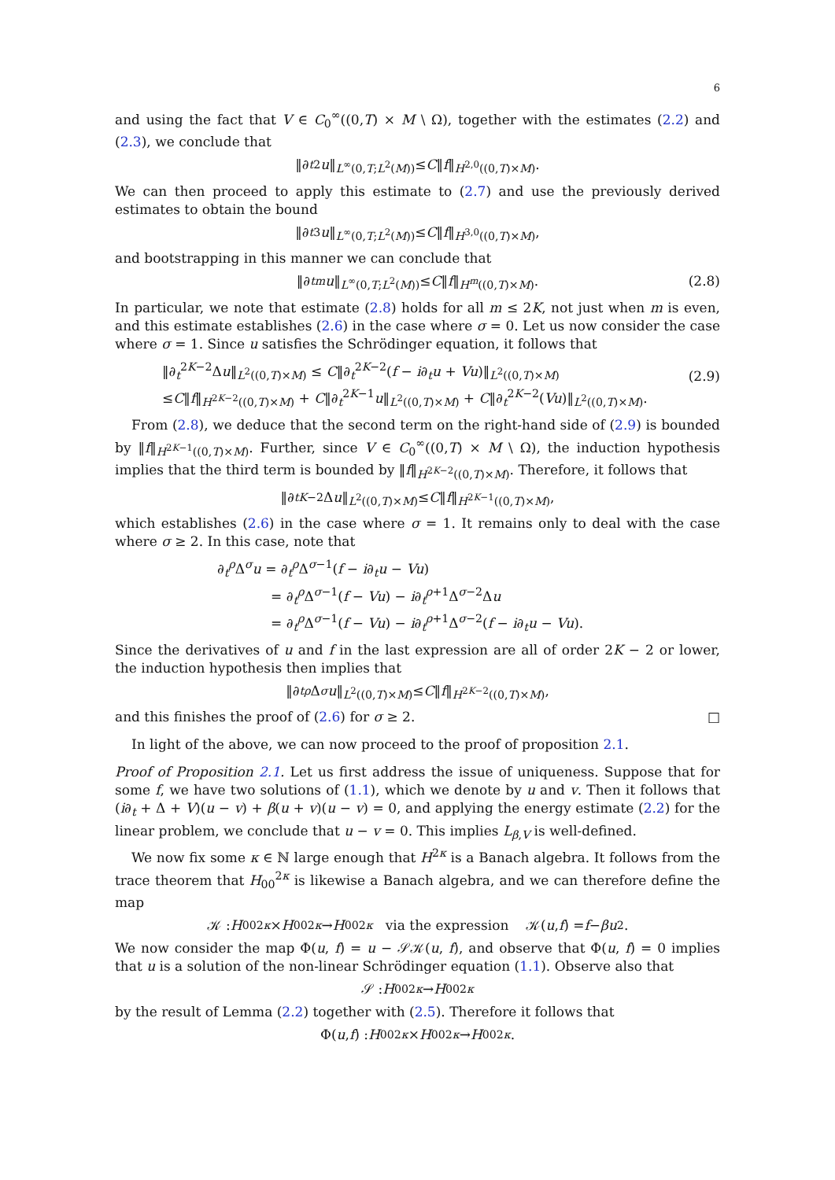6
and using the fact that V ∈ C<sub>0</sub><sup>∞</sup>((0,T) × M \ Ω), together with the estimates (2.2) and (2.3), we conclude that
‖∂<sub>t</sub><sup>2</sup> u ‖<sub>L<sup>∞</sup>(0,T;L<sup>2</sup>(M))</sub> ≤ C ‖ f ‖<sub>H<sup>2,0</sup>((0,T)×M)</sub>.
We can then proceed to apply this estimate to (2.7) and use the previously derived estimates to obtain the bound
‖∂<sub>t</sub><sup>3</sup> u ‖<sub>L<sup>∞</sup>(0,T;L<sup>2</sup>(M))</sub> ≤ C ‖ f ‖<sub>H<sup>3,0</sup>((0,T)×M)</sub>,
and bootstrapping in this manner we can conclude that
‖∂<sub>t</sub><sup>m</sup> u ‖<sub>L<sup>∞</sup>(0,T;L<sup>2</sup>(M))</sub> ≤ C ‖ f ‖<sub>H<sup>m</sup>((0,T)×M)</sub>. (2.8)
In particular, we note that estimate (2.8) holds for all m ≤ 2K, not just when m is even, and this estimate establishes (2.6) in the case where σ = 0. Let us now consider the case where σ = 1. Since u satisfies the Schrödinger equation, it follows that
‖∂<sub>t</sub><sup>2K−2</sup>Δu‖<sub>L<sup>2</sup>((0,T)×M)</sub> ≤ C‖∂<sub>t</sub><sup>2K−2</sup>(f − i∂<sub>t</sub>u + Vu)‖<sub>L<sup>2</sup>((0,T)×M)</sub>
≤C‖f‖<sub>H<sup>2K−2</sup>((0,T)×M)</sub> + C‖∂<sub>t</sub><sup>2K−1</sup>u‖<sub>L<sup>2</sup>((0,T)×M)</sub> + C‖∂<sub>t</sub><sup>2K−2</sup>(Vu)‖<sub>L<sup>2</sup>((0,T)×M)</sub>.
(2.9)
From (2.8), we deduce that the second term on the right-hand side of (2.9) is bounded by ‖f‖<sub>H<sup>2K−1</sup>((0,T)×M)</sub>. Further, since V ∈ C<sub>0</sub><sup>∞</sup>((0,T) × M \ Ω), the induction hypothesis implies that the third term is bounded by ‖f‖<sub>H<sup>2K−2</sup>((0,T)×M)</sub>. Therefore, it follows that
‖∂<sub>t</sub><sup>K−2</sup>Δ u ‖<sub>L<sup>2</sup>((0,T)×M)</sub> ≤ C ‖ f ‖<sub>H<sup>2K−1</sup>((0,T)×M)</sub>,
which establishes (2.6) in the case where σ = 1. It remains only to deal with the case where σ ≥ 2. In this case, note that
∂<sub>t</sub><sup>ρ</sup>Δ<sup>σ</sup>u = ∂<sub>t</sub><sup>ρ</sup>Δ<sup>σ−1</sup>(f − i∂<sub>t</sub>u − Vu)
= ∂<sub>t</sub><sup>ρ</sup>Δ<sup>σ−1</sup>(f − Vu) − i∂<sub>t</sub><sup>ρ+1</sup>Δ<sup>σ−2</sup>Δu
= ∂<sub>t</sub><sup>ρ</sup>Δ<sup>σ−1</sup>(f − Vu) − i∂<sub>t</sub><sup>ρ+1</sup>Δ<sup>σ−2</sup>(f − i∂<sub>t</sub>u − Vu).
Since the derivatives of u and f in the last expression are all of order 2K − 2 or lower, the induction hypothesis then implies that
‖∂<sub>t</sub><sup>ρ</sup> Δ<sup>σ</sup> u ‖<sub>L<sup>2</sup>((0,T)×M)</sub> ≤ C ‖ f ‖<sub>H<sup>2K−2</sup>((0,T)×M)</sub>,
and this finishes the proof of (2.6) for σ ≥ 2. □
In light of the above, we can now proceed to the proof of proposition 2.1.
Proof of Proposition 2.1. Let us first address the issue of uniqueness. Suppose that for some f, we have two solutions of (1.1), which we denote by u and v. Then it follows that (i∂<sub>t</sub> + Δ + V)(u − v) + β(u + v)(u − v) = 0, and applying the energy estimate (2.2) for the linear problem, we conclude that u − v = 0. This implies L<sub>β,V</sub> is well-defined.
We now fix some κ ∈ ℕ large enough that H<sup>2κ</sup> is a Banach algebra. It follows from the trace theorem that H<sub>00</sub><sup>2κ</sup> is likewise a Banach algebra, and we can therefore define the map
𝒦 : H<sub>00</sub><sup>2κ</sup> × H<sub>00</sub><sup>2κ</sup> → H<sub>00</sub><sup>2κ</sup> via the expression 𝒦(u, f) = f − βu<sup>2</sup>.
We now consider the map Φ(u, f) = u − 𝒮𝒦(u, f), and observe that Φ(u, f) = 0 implies that u is a solution of the non-linear Schrödinger equation (1.1). Observe also that
𝒮 : H<sub>00</sub><sup>2κ</sup> → H<sub>00</sub><sup>2κ</sup>
by the result of Lemma (2.2) together with (2.5). Therefore it follows that
Φ(u, f) : H<sub>00</sub><sup>2κ</sup> × H<sub>00</sub><sup>2κ</sup> → H<sub>00</sub><sup>2κ</sup>.